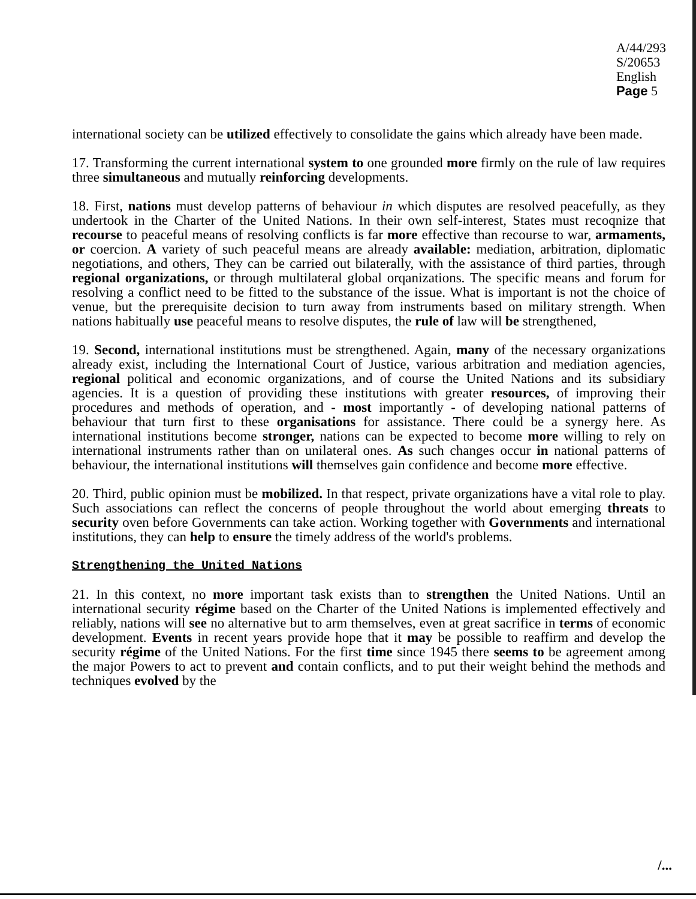A/44/293
S/20653
English
Page 5
international society can be utilized effectively to consolidate the gains which already have been made.
17. Transforming the current international system to one grounded more firmly on the rule of law requires three simultaneous and mutually reinforcing developments.
18. First, nations must develop patterns of behaviour in which disputes are resolved peacefully, as they undertook in the Charter of the United Nations. In their own self-interest, States must recoqnize that recourse to peaceful means of resolving conflicts is far more effective than recourse to war, armaments, or coercion. A variety of such peaceful means are already available: mediation, arbitration, diplomatic negotiations, and others, They can be carried out bilaterally, with the assistance of third parties, through regional organizations, or through multilateral global orqanizations. The specific means and forum for resolving a conflict need to be fitted to the substance of the issue. What is important is not the choice of venue, but the prerequisite decision to turn away from instruments based on military strength. When nations habitually use peaceful means to resolve disputes, the rule of law will be strengthened,
19. Second, international institutions must be strengthened. Again, many of the necessary organizations already exist, including the International Court of Justice, various arbitration and mediation agencies, regional political and economic organizations, and of course the United Nations and its subsidiary agencies. It is a question of providing these institutions with greater resources, of improving their procedures and methods of operation, and - most importantly - of developing national patterns of behaviour that turn first to these organisations for assistance. There could be a synergy here. As international institutions become stronger, nations can be expected to become more willing to rely on international instruments rather than on unilateral ones. As such changes occur in national patterns of behaviour, the international institutions will themselves gain confidence and become more effective.
20. Third, public opinion must be mobilized. In that respect, private organizations have a vital role to play. Such associations can reflect the concerns of people throughout the world about emerging threats to security oven before Governments can take action. Working together with Governments and international institutions, they can help to ensure the timely address of the world's problems.
Strengthening the United Nations
21. In this context, no more important task exists than to strengthen the United Nations. Until an international security régime based on the Charter of the United Nations is implemented effectively and reliably, nations will see no alternative but to arm themselves, even at great sacrifice in terms of economic development. Events in recent years provide hope that it may be possible to reaffirm and develop the security régime of the United Nations. For the first time since 1945 there seems to be agreement among the major Powers to act to prevent and contain conflicts, and to put their weight behind the methods and techniques evolved by the
/...